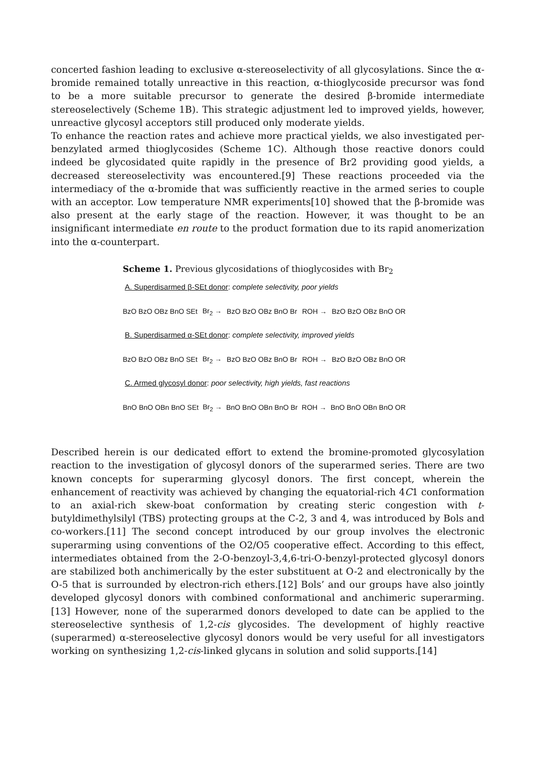concerted fashion leading to exclusive α-stereoselectivity of all glycosylations. Since the α-bromide remained totally unreactive in this reaction, α-thioglycoside precursor was fond to be a more suitable precursor to generate the desired β-bromide intermediate stereoselectively (Scheme 1B). This strategic adjustment led to improved yields, however, unreactive glycosyl acceptors still produced only moderate yields.
To enhance the reaction rates and achieve more practical yields, we also investigated per-benzylated armed thioglycosides (Scheme 1C). Although those reactive donors could indeed be glycosidated quite rapidly in the presence of Br2 providing good yields, a decreased stereoselectivity was encountered.[9] These reactions proceeded via the intermediacy of the α-bromide that was sufficiently reactive in the armed series to couple with an acceptor. Low temperature NMR experiments[10] showed that the β-bromide was also present at the early stage of the reaction. However, it was thought to be an insignificant intermediate en route to the product formation due to its rapid anomerization into the α-counterpart.
Scheme 1. Previous glycosidations of thioglycosides with Br<sub>2</sub>
A. Superdisarmed β-SEt donor: complete selectivity, poor yields
BzO BzO OBz BnO SEt Br<sub>2</sub> → BzO BzO OBz BnO Br ROH → BzO BzO OBz BnO OR
B. Superdisarmed α-SEt donor: complete selectivity, improved yields
BzO BzO OBz BnO SEt Br<sub>2</sub> → BzO BzO OBz BnO Br ROH → BzO BzO OBz BnO OR
C. Armed glycosyl donor: poor selectivity, high yields, fast reactions
BnO BnO OBn BnO SEt Br<sub>2</sub> → BnO BnO OBn BnO Br ROH → BnO BnO OBn BnO OR
Described herein is our dedicated effort to extend the bromine-promoted glycosylation reaction to the investigation of glycosyl donors of the superarmed series. There are two known concepts for superarming glycosyl donors. The first concept, wherein the enhancement of reactivity was achieved by changing the equatorial-rich 4C1 conformation to an axial-rich skew-boat conformation by creating steric congestion with t-butyldimethylsilyl (TBS) protecting groups at the C-2, 3 and 4, was introduced by Bols and co-workers.[11] The second concept introduced by our group involves the electronic superarming using conventions of the O2/O5 cooperative effect. According to this effect, intermediates obtained from the 2-O-benzoyl-3,4,6-tri-O-benzyl-protected glycosyl donors are stabilized both anchimerically by the ester substituent at O-2 and electronically by the O-5 that is surrounded by electron-rich ethers.[12] Bols’ and our groups have also jointly developed glycosyl donors with combined conformational and anchimeric superarming.[13] However, none of the superarmed donors developed to date can be applied to the stereoselective synthesis of 1,2-cis glycosides. The development of highly reactive (superarmed) α-stereoselective glycosyl donors would be very useful for all investigators working on synthesizing 1,2-cis-linked glycans in solution and solid supports.[14]